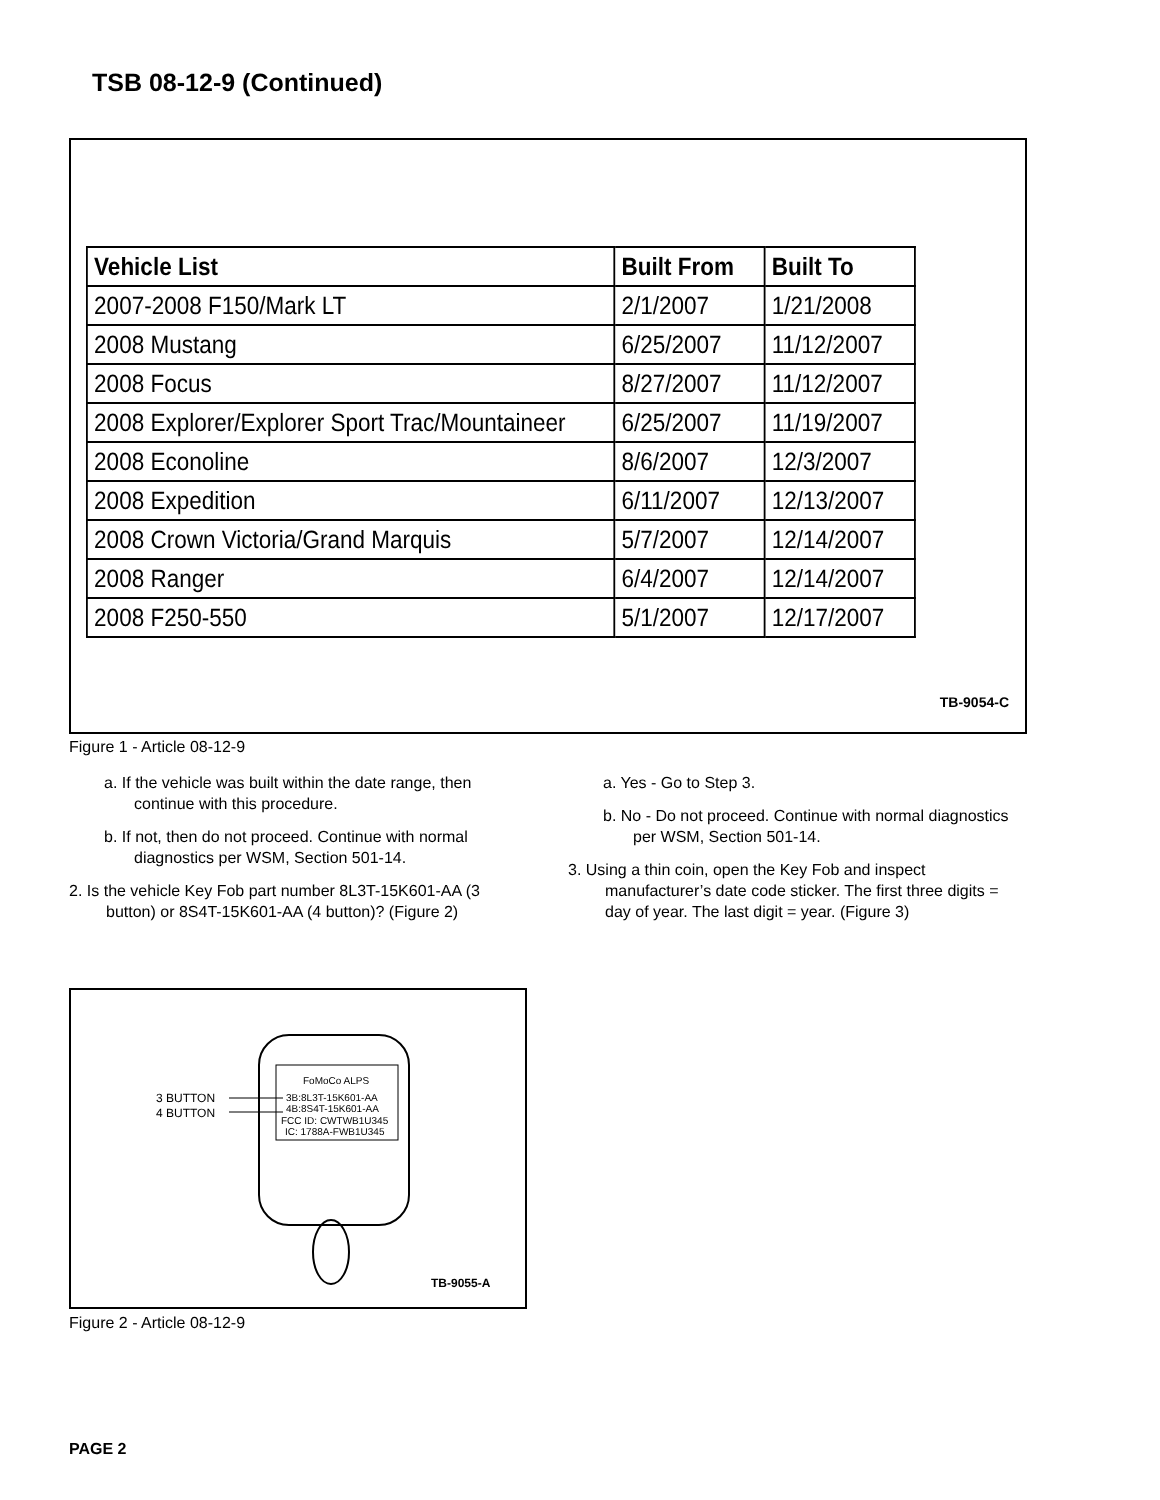TSB 08-12-9 (Continued)
| Vehicle List | Built From | Built To |
| --- | --- | --- |
| 2007-2008 F150/Mark LT | 2/1/2007 | 1/21/2008 |
| 2008 Mustang | 6/25/2007 | 11/12/2007 |
| 2008 Focus | 8/27/2007 | 11/12/2007 |
| 2008 Explorer/Explorer Sport Trac/Mountaineer | 6/25/2007 | 11/19/2007 |
| 2008 Econoline | 8/6/2007 | 12/3/2007 |
| 2008 Expedition | 6/11/2007 | 12/13/2007 |
| 2008 Crown Victoria/Grand Marquis | 5/7/2007 | 12/14/2007 |
| 2008 Ranger | 6/4/2007 | 12/14/2007 |
| 2008 F250-550 | 5/1/2007 | 12/17/2007 |
TB-9054-C
Figure 1 - Article 08-12-9
a. If the vehicle was built within the date range, then continue with this procedure.
b. If not, then do not proceed. Continue with normal diagnostics per WSM, Section 501-14.
2. Is the vehicle Key Fob part number 8L3T-15K601-AA (3 button) or 8S4T-15K601-AA (4 button)? (Figure 2)
a. Yes - Go to Step 3.
b. No - Do not proceed. Continue with normal diagnostics per WSM, Section 501-14.
3. Using a thin coin, open the Key Fob and inspect manufacturer’s date code sticker. The first three digits = day of year. The last digit = year. (Figure 3)
FoMoCo ALPS
3B:8L3T-15K601-AA
4B:8S4T-15K601-AA
FCC ID: CWTWB1U345
IC: 1788A-FWB1U345
3 BUTTON
4 BUTTON
TB-9055-A
Figure 2 - Article 08-12-9
PAGE 2